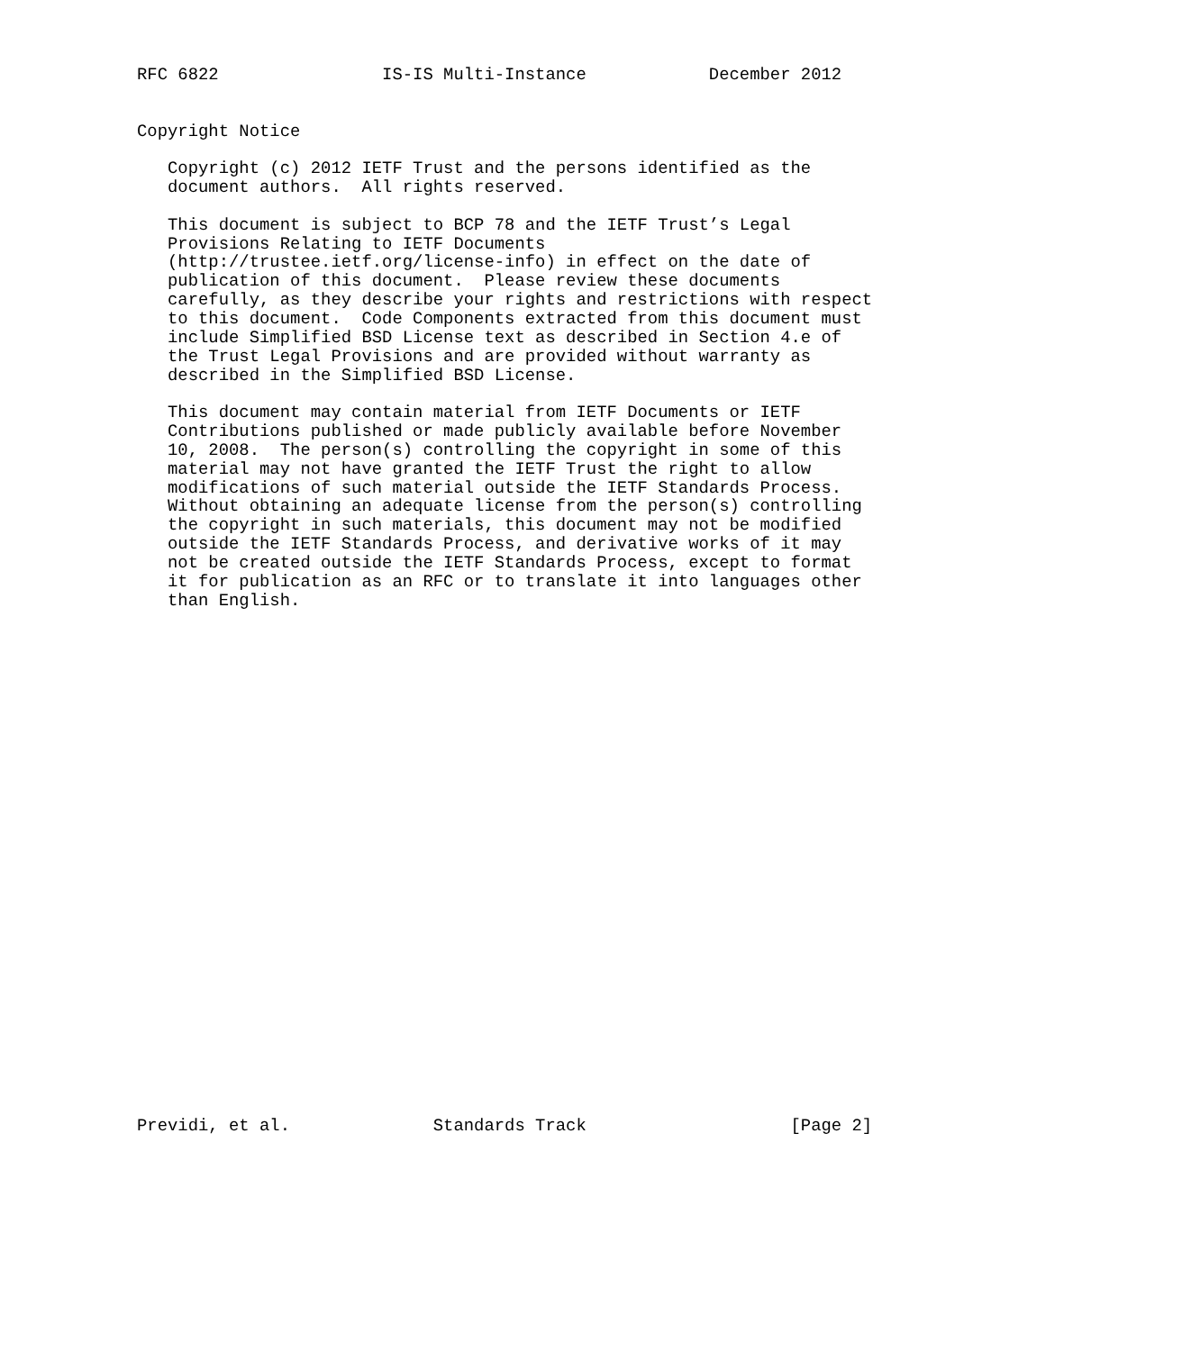RFC 6822                IS-IS Multi-Instance            December 2012


Copyright Notice

   Copyright (c) 2012 IETF Trust and the persons identified as the
   document authors.  All rights reserved.

   This document is subject to BCP 78 and the IETF Trust’s Legal
   Provisions Relating to IETF Documents
   (http://trustee.ietf.org/license-info) in effect on the date of
   publication of this document.  Please review these documents
   carefully, as they describe your rights and restrictions with respect
   to this document.  Code Components extracted from this document must
   include Simplified BSD License text as described in Section 4.e of
   the Trust Legal Provisions and are provided without warranty as
   described in the Simplified BSD License.

   This document may contain material from IETF Documents or IETF
   Contributions published or made publicly available before November
   10, 2008.  The person(s) controlling the copyright in some of this
   material may not have granted the IETF Trust the right to allow
   modifications of such material outside the IETF Standards Process.
   Without obtaining an adequate license from the person(s) controlling
   the copyright in such materials, this document may not be modified
   outside the IETF Standards Process, and derivative works of it may
   not be created outside the IETF Standards Process, except to format
   it for publication as an RFC or to translate it into languages other
   than English.



























Previdi, et al.              Standards Track                    [Page 2]